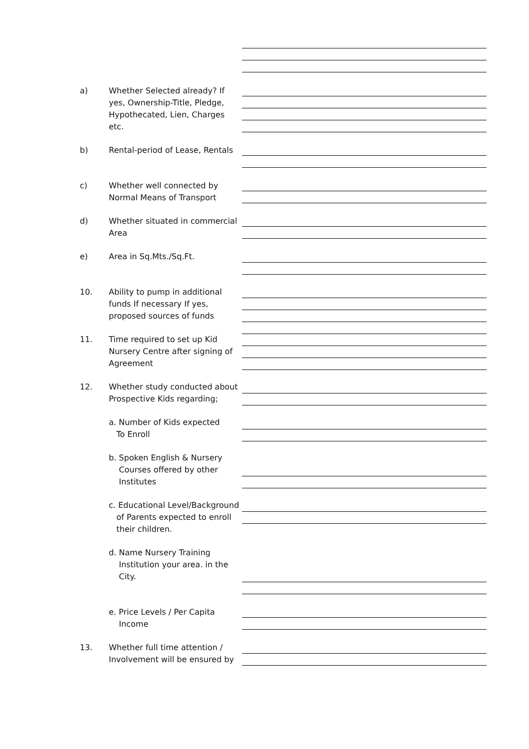a) Whether Selected already? If yes, Ownership-Title, Pledge, Hypothecated, Lien, Charges etc.
b) Rental-period of Lease, Rentals
c) Whether well connected by Normal Means of Transport
d) Whether situated in commercial Area
e) Area in Sq.Mts./Sq.Ft.
10. Ability to pump in additional funds If necessary If yes, proposed sources of funds
11. Time required to set up Kid Nursery Centre after signing of Agreement
12. Whether study conducted about Prospective Kids regarding;
a. Number of Kids expected
To Enroll
b. Spoken English & Nursery
Courses offered by other
Institutes
c. Educational Level/Background
of Parents expected to enroll
their children.
d. Name Nursery Training
Institution your area. in the
City.
e. Price Levels / Per Capita
Income
13. Whether full time attention / Involvement will be ensured by